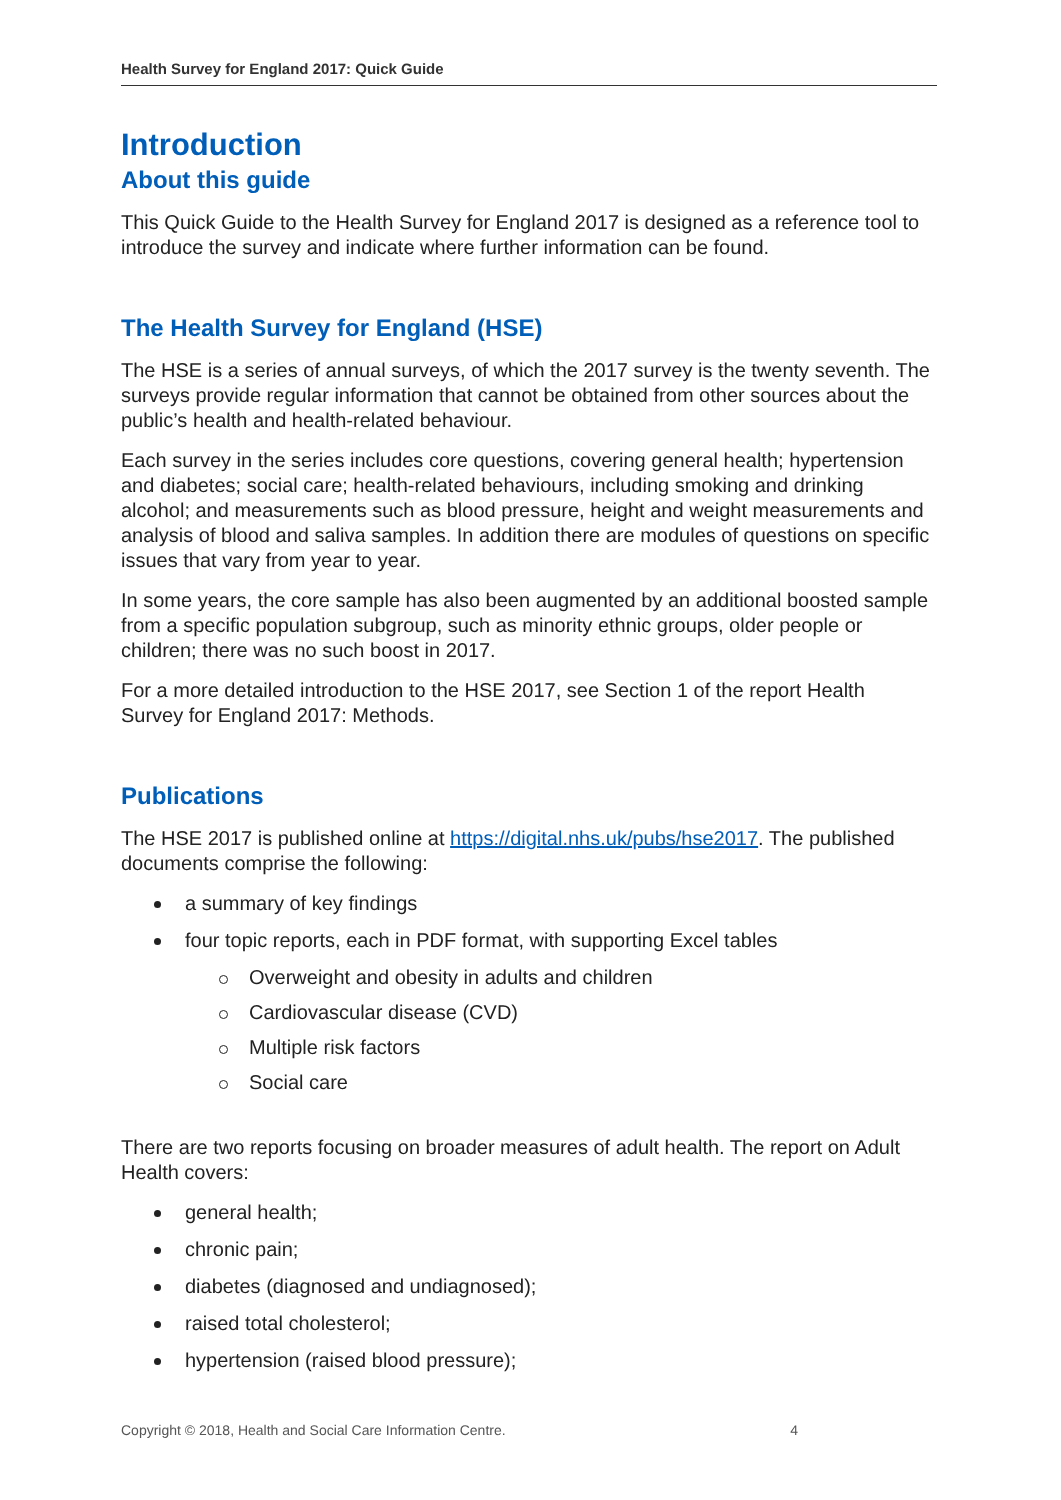Health Survey for England 2017: Quick Guide
Introduction
About this guide
This Quick Guide to the Health Survey for England 2017 is designed as a reference tool to introduce the survey and indicate where further information can be found.
The Health Survey for England (HSE)
The HSE is a series of annual surveys, of which the 2017 survey is the twenty seventh. The surveys provide regular information that cannot be obtained from other sources about the public’s health and health-related behaviour.
Each survey in the series includes core questions, covering general health; hypertension and diabetes; social care; health-related behaviours, including smoking and drinking alcohol; and measurements such as blood pressure, height and weight measurements and analysis of blood and saliva samples. In addition there are modules of questions on specific issues that vary from year to year.
In some years, the core sample has also been augmented by an additional boosted sample from a specific population subgroup, such as minority ethnic groups, older people or children; there was no such boost in 2017.
For a more detailed introduction to the HSE 2017, see Section 1 of the report Health Survey for England 2017: Methods.
Publications
The HSE 2017 is published online at https://digital.nhs.uk/pubs/hse2017. The published documents comprise the following:
a summary of key findings
four topic reports, each in PDF format, with supporting Excel tables
Overweight and obesity in adults and children
Cardiovascular disease (CVD)
Multiple risk factors
Social care
There are two reports focusing on broader measures of adult health. The report on Adult Health covers:
general health;
chronic pain;
diabetes (diagnosed and undiagnosed);
raised total cholesterol;
hypertension (raised blood pressure);
Copyright © 2018, Health and Social Care Information Centre. 4